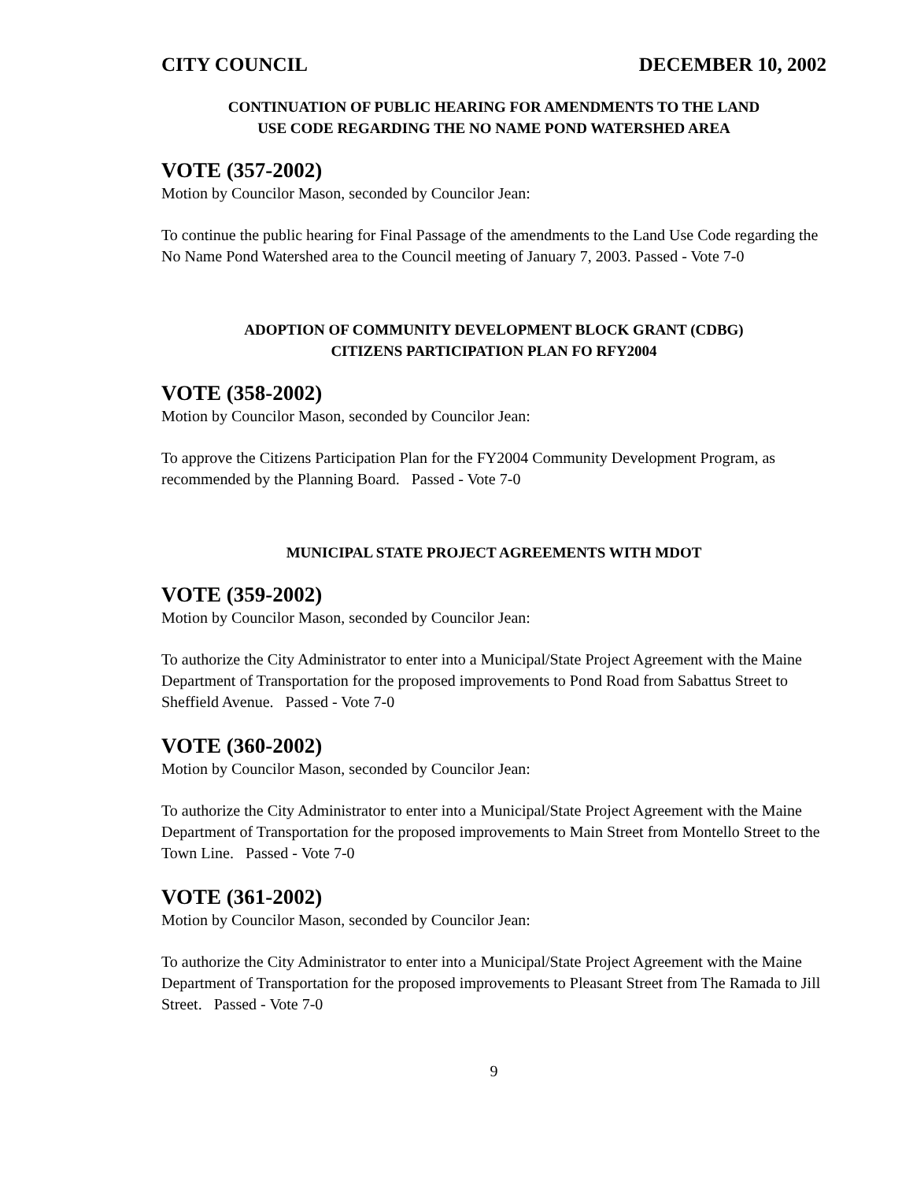CITY COUNCIL DECEMBER 10, 2002
CONTINUATION OF PUBLIC HEARING FOR AMENDMENTS TO THE LAND
USE CODE REGARDING THE NO NAME POND WATERSHED AREA
VOTE (357-2002)
Motion by Councilor Mason, seconded by Councilor Jean:
To continue the public hearing for Final Passage of the amendments to the Land Use Code regarding the No Name Pond Watershed area to the Council meeting of January 7, 2003. Passed - Vote 7-0
ADOPTION OF COMMUNITY DEVELOPMENT BLOCK GRANT (CDBG)
CITIZENS PARTICIPATION PLAN FO RFY2004
VOTE (358-2002)
Motion by Councilor Mason, seconded by Councilor Jean:
To approve the Citizens Participation Plan for the FY2004 Community Development Program, as recommended by the Planning Board. Passed - Vote 7-0
MUNICIPAL STATE PROJECT AGREEMENTS WITH MDOT
VOTE (359-2002)
Motion by Councilor Mason, seconded by Councilor Jean:
To authorize the City Administrator to enter into a Municipal/State Project Agreement with the Maine Department of Transportation for the proposed improvements to Pond Road from Sabattus Street to Sheffield Avenue. Passed - Vote 7-0
VOTE (360-2002)
Motion by Councilor Mason, seconded by Councilor Jean:
To authorize the City Administrator to enter into a Municipal/State Project Agreement with the Maine Department of Transportation for the proposed improvements to Main Street from Montello Street to the Town Line. Passed - Vote 7-0
VOTE (361-2002)
Motion by Councilor Mason, seconded by Councilor Jean:
To authorize the City Administrator to enter into a Municipal/State Project Agreement with the Maine Department of Transportation for the proposed improvements to Pleasant Street from The Ramada to Jill Street. Passed - Vote 7-0
9